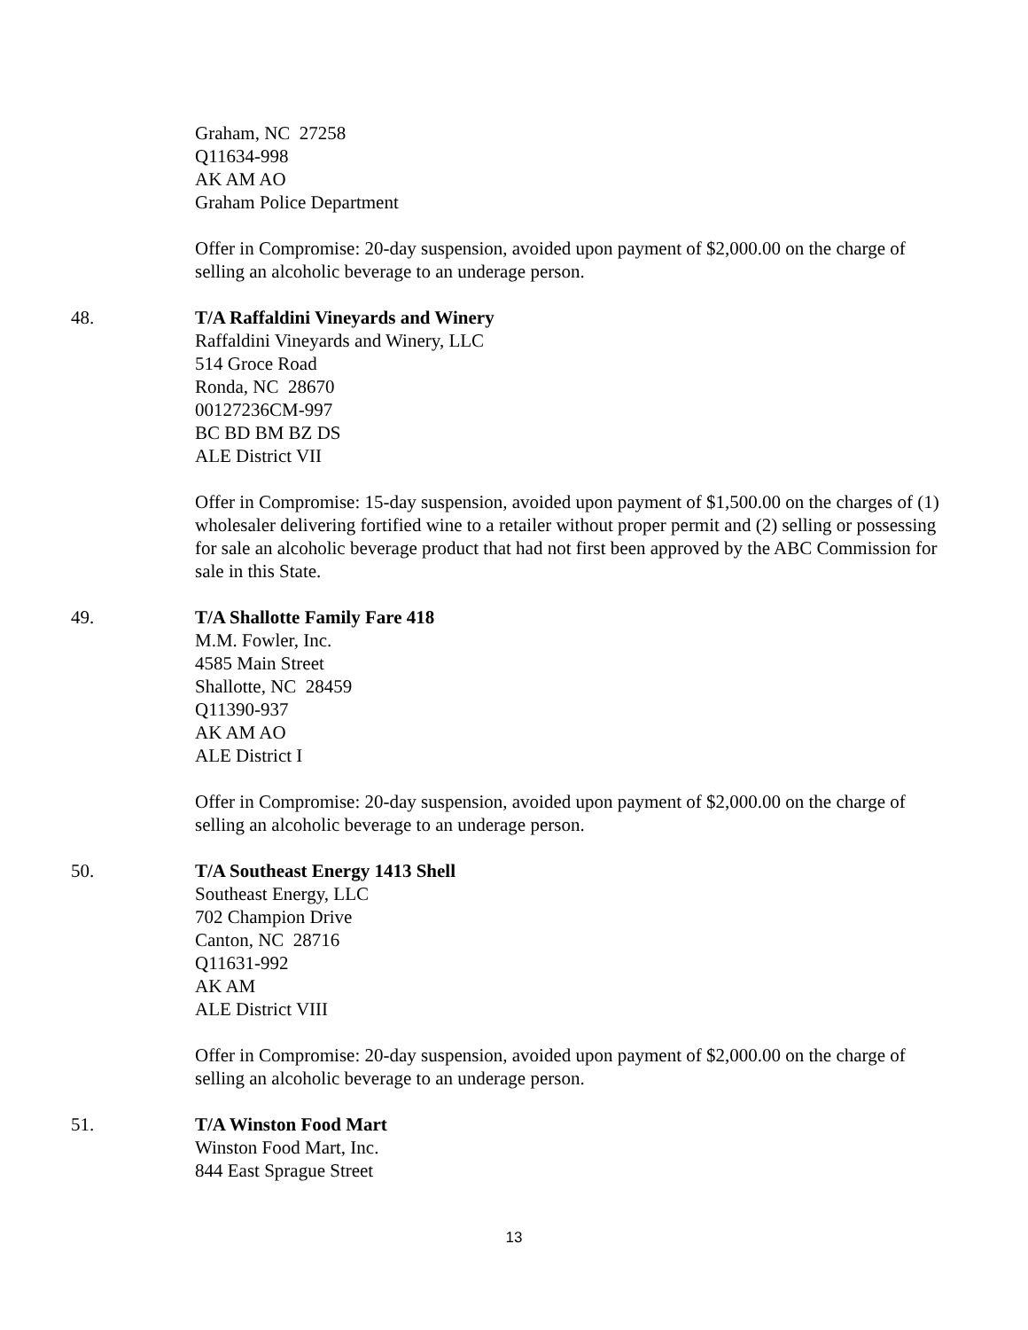Graham, NC 27258
Q11634-998
AK AM AO
Graham Police Department
Offer in Compromise: 20-day suspension, avoided upon payment of $2,000.00 on the charge of selling an alcoholic beverage to an underage person.
48. T/A Raffaldini Vineyards and Winery
Raffaldini Vineyards and Winery, LLC
514 Groce Road
Ronda, NC 28670
00127236CM-997
BC BD BM BZ DS
ALE District VII
Offer in Compromise: 15-day suspension, avoided upon payment of $1,500.00 on the charges of (1) wholesaler delivering fortified wine to a retailer without proper permit and (2) selling or possessing for sale an alcoholic beverage product that had not first been approved by the ABC Commission for sale in this State.
49. T/A Shallotte Family Fare 418
M.M. Fowler, Inc.
4585 Main Street
Shallotte, NC 28459
Q11390-937
AK AM AO
ALE District I
Offer in Compromise: 20-day suspension, avoided upon payment of $2,000.00 on the charge of selling an alcoholic beverage to an underage person.
50. T/A Southeast Energy 1413 Shell
Southeast Energy, LLC
702 Champion Drive
Canton, NC 28716
Q11631-992
AK AM
ALE District VIII
Offer in Compromise: 20-day suspension, avoided upon payment of $2,000.00 on the charge of selling an alcoholic beverage to an underage person.
51. T/A Winston Food Mart
Winston Food Mart, Inc.
844 East Sprague Street
13